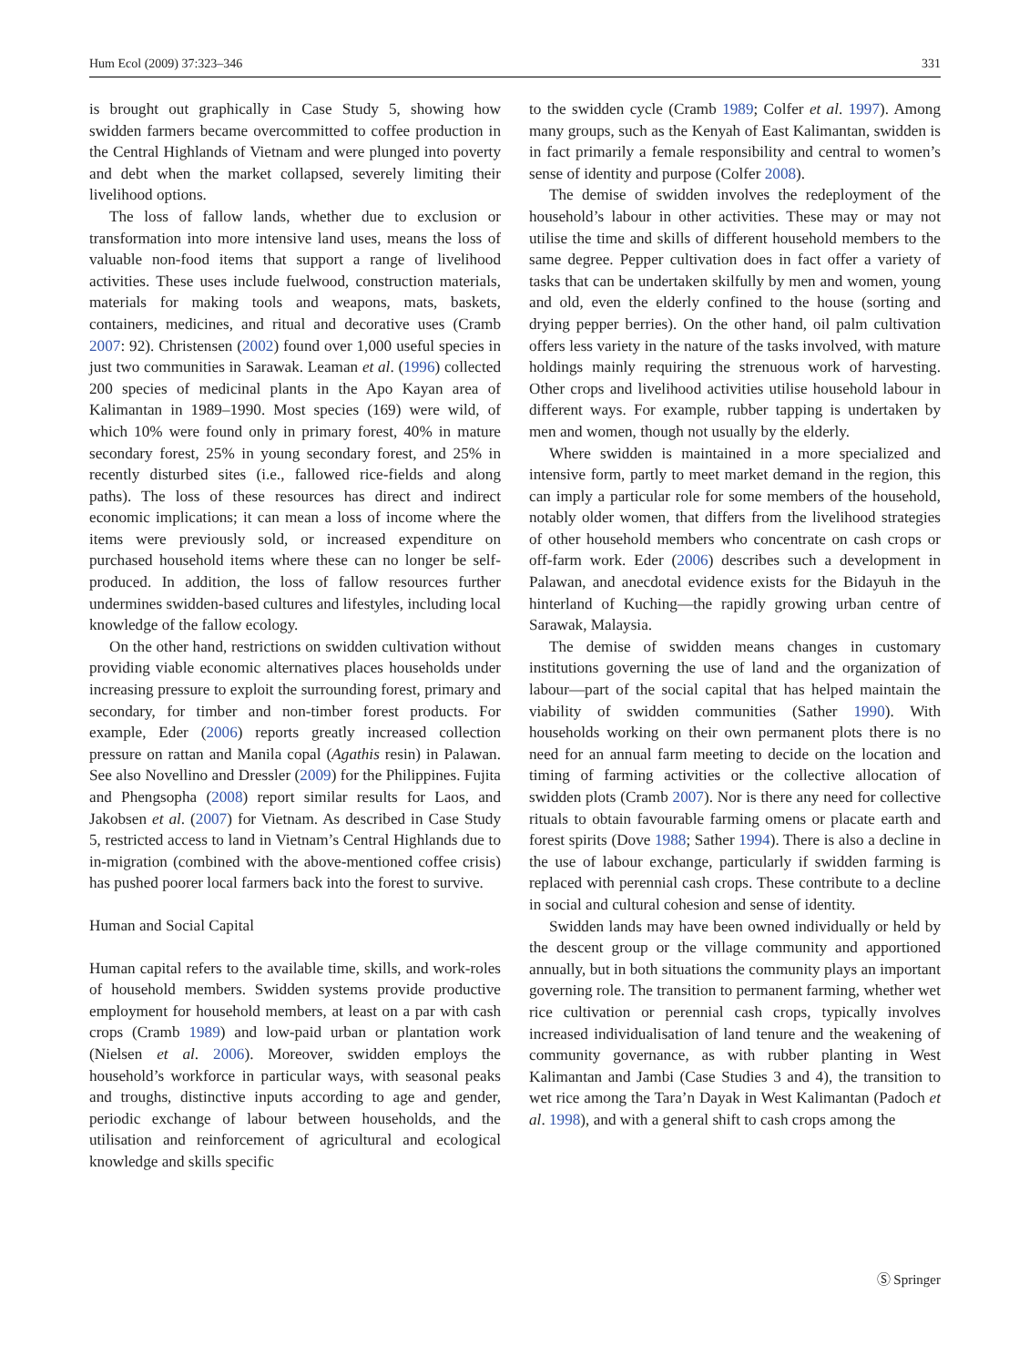Hum Ecol (2009) 37:323–346 331
is brought out graphically in Case Study 5, showing how swidden farmers became overcommitted to coffee production in the Central Highlands of Vietnam and were plunged into poverty and debt when the market collapsed, severely limiting their livelihood options.
The loss of fallow lands, whether due to exclusion or transformation into more intensive land uses, means the loss of valuable non-food items that support a range of livelihood activities. These uses include fuelwood, construction materials, materials for making tools and weapons, mats, baskets, containers, medicines, and ritual and decorative uses (Cramb 2007: 92). Christensen (2002) found over 1,000 useful species in just two communities in Sarawak. Leaman et al. (1996) collected 200 species of medicinal plants in the Apo Kayan area of Kalimantan in 1989–1990. Most species (169) were wild, of which 10% were found only in primary forest, 40% in mature secondary forest, 25% in young secondary forest, and 25% in recently disturbed sites (i.e., fallowed rice-fields and along paths). The loss of these resources has direct and indirect economic implications; it can mean a loss of income where the items were previously sold, or increased expenditure on purchased household items where these can no longer be self-produced. In addition, the loss of fallow resources further undermines swidden-based cultures and lifestyles, including local knowledge of the fallow ecology.
On the other hand, restrictions on swidden cultivation without providing viable economic alternatives places households under increasing pressure to exploit the surrounding forest, primary and secondary, for timber and non-timber forest products. For example, Eder (2006) reports greatly increased collection pressure on rattan and Manila copal (Agathis resin) in Palawan. See also Novellino and Dressler (2009) for the Philippines. Fujita and Phengsopha (2008) report similar results for Laos, and Jakobsen et al. (2007) for Vietnam. As described in Case Study 5, restricted access to land in Vietnam’s Central Highlands due to in-migration (combined with the above-mentioned coffee crisis) has pushed poorer local farmers back into the forest to survive.
Human and Social Capital
Human capital refers to the available time, skills, and work-roles of household members. Swidden systems provide productive employment for household members, at least on a par with cash crops (Cramb 1989) and low-paid urban or plantation work (Nielsen et al. 2006). Moreover, swidden employs the household’s workforce in particular ways, with seasonal peaks and troughs, distinctive inputs according to age and gender, periodic exchange of labour between households, and the utilisation and reinforcement of agricultural and ecological knowledge and skills specific
to the swidden cycle (Cramb 1989; Colfer et al. 1997). Among many groups, such as the Kenyah of East Kalimantan, swidden is in fact primarily a female responsibility and central to women’s sense of identity and purpose (Colfer 2008).
The demise of swidden involves the redeployment of the household’s labour in other activities. These may or may not utilise the time and skills of different household members to the same degree. Pepper cultivation does in fact offer a variety of tasks that can be undertaken skilfully by men and women, young and old, even the elderly confined to the house (sorting and drying pepper berries). On the other hand, oil palm cultivation offers less variety in the nature of the tasks involved, with mature holdings mainly requiring the strenuous work of harvesting. Other crops and livelihood activities utilise household labour in different ways. For example, rubber tapping is undertaken by men and women, though not usually by the elderly.
Where swidden is maintained in a more specialized and intensive form, partly to meet market demand in the region, this can imply a particular role for some members of the household, notably older women, that differs from the livelihood strategies of other household members who concentrate on cash crops or off-farm work. Eder (2006) describes such a development in Palawan, and anecdotal evidence exists for the Bidayuh in the hinterland of Kuching—the rapidly growing urban centre of Sarawak, Malaysia.
The demise of swidden means changes in customary institutions governing the use of land and the organization of labour—part of the social capital that has helped maintain the viability of swidden communities (Sather 1990). With households working on their own permanent plots there is no need for an annual farm meeting to decide on the location and timing of farming activities or the collective allocation of swidden plots (Cramb 2007). Nor is there any need for collective rituals to obtain favourable farming omens or placate earth and forest spirits (Dove 1988; Sather 1994). There is also a decline in the use of labour exchange, particularly if swidden farming is replaced with perennial cash crops. These contribute to a decline in social and cultural cohesion and sense of identity.
Swidden lands may have been owned individually or held by the descent group or the village community and apportioned annually, but in both situations the community plays an important governing role. The transition to permanent farming, whether wet rice cultivation or perennial cash crops, typically involves increased individualisation of land tenure and the weakening of community governance, as with rubber planting in West Kalimantan and Jambi (Case Studies 3 and 4), the transition to wet rice among the Tara’n Dayak in West Kalimantan (Padoch et al. 1998), and with a general shift to cash crops among the
Ⓢ Springer